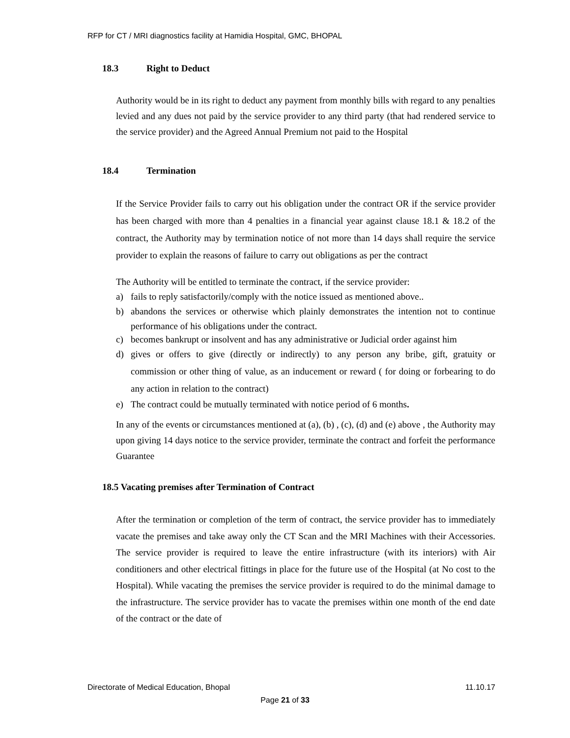RFP for CT / MRI diagnostics facility at Hamidia Hospital, GMC, BHOPAL
18.3 Right to Deduct
Authority would be in its right to deduct any payment from monthly bills with regard to any penalties levied and any dues not paid by the service provider to any third party (that had rendered service to the service provider) and the Agreed Annual Premium not paid to the Hospital
18.4 Termination
If the Service Provider fails to carry out his obligation under the contract OR if the service provider has been charged with more than 4 penalties in a financial year against clause 18.1 & 18.2 of the contract, the Authority may by termination notice of not more than 14 days shall require the service provider to explain the reasons of failure to carry out obligations as per the contract
The Authority will be entitled to terminate the contract, if the service provider:
a) fails to reply satisfactorily/comply with the notice issued as mentioned above..
b) abandons the services or otherwise which plainly demonstrates the intention not to continue performance of his obligations under the contract.
c) becomes bankrupt or insolvent and has any administrative or Judicial order against him
d) gives or offers to give (directly or indirectly) to any person any bribe, gift, gratuity or commission or other thing of value, as an inducement or reward ( for doing or forbearing to do any action in relation to the contract)
e) The contract could be mutually terminated with notice period of 6 months.
In any of the events or circumstances mentioned at (a), (b) , (c), (d) and (e) above , the Authority may upon giving 14 days notice to the service provider, terminate the contract and forfeit the performance Guarantee
18.5 Vacating premises after Termination of Contract
After the termination or completion of the term of contract, the service provider has to immediately vacate the premises and take away only the CT Scan and the MRI Machines with their Accessories. The service provider is required to leave the entire infrastructure (with its interiors) with Air conditioners and other electrical fittings in place for the future use of the Hospital (at No cost to the Hospital). While vacating the premises the service provider is required to do the minimal damage to the infrastructure. The service provider has to vacate the premises within one month of the end date of the contract or the date of
Directorate of Medical Education, Bhopal 11.10.17
Page 21 of 33